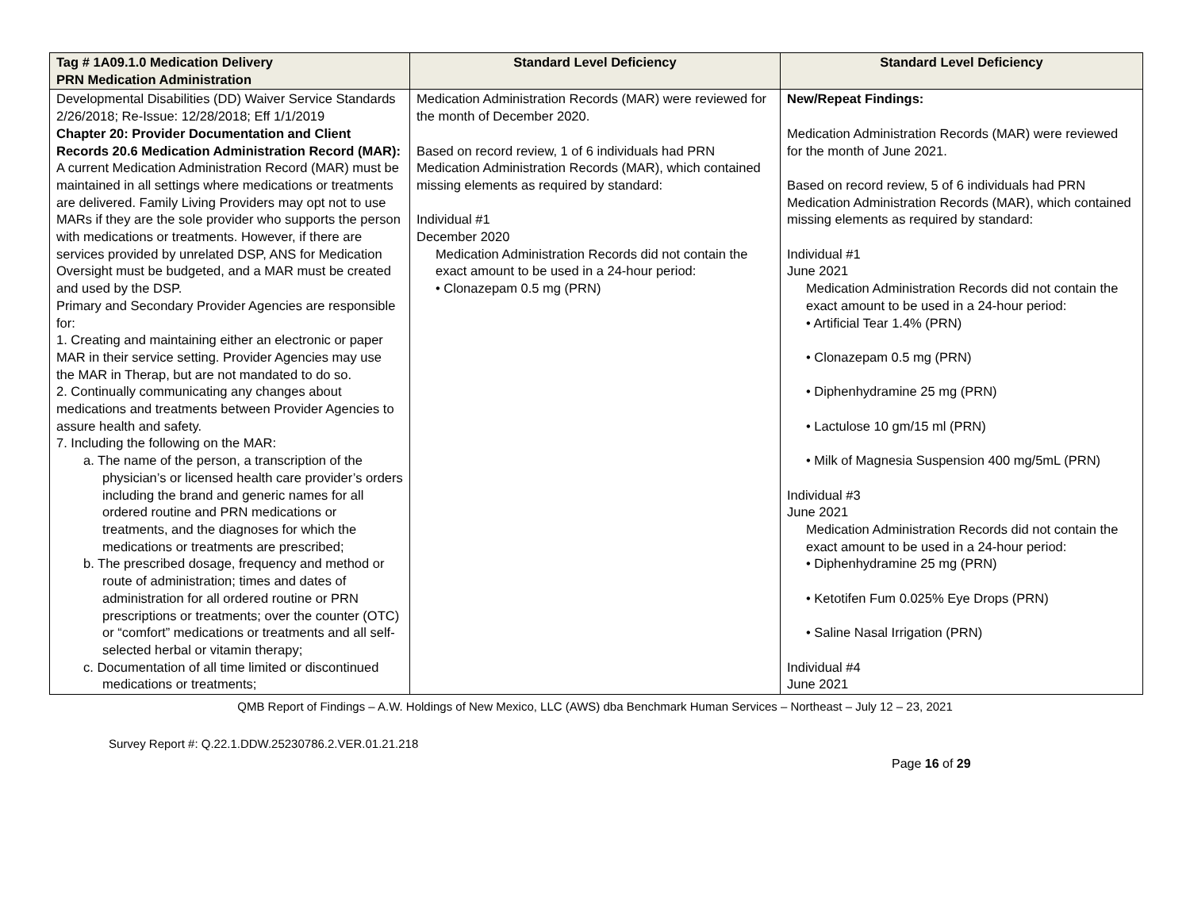| Tag # 1A09.1.0 Medication Delivery PRN Medication Administration | Standard Level Deficiency | Standard Level Deficiency |
| --- | --- | --- |
| Developmental Disabilities (DD) Waiver Service Standards 2/26/2018; Re-Issue: 12/28/2018; Eff 1/1/2019 Chapter 20: Provider Documentation and Client Records 20.6 Medication Administration Record (MAR): A current Medication Administration Record (MAR) must be maintained in all settings where medications or treatments are delivered. Family Living Providers may opt not to use MARs if they are the sole provider who supports the person with medications or treatments. However, if there are services provided by unrelated DSP, ANS for Medication Oversight must be budgeted, and a MAR must be created and used by the DSP. Primary and Secondary Provider Agencies are responsible for: 1. Creating and maintaining either an electronic or paper MAR in their service setting. Provider Agencies may use the MAR in Therap, but are not mandated to do so. 2. Continually communicating any changes about medications and treatments between Provider Agencies to assure health and safety. 7. Including the following on the MAR: a. The name of the person, a transcription of the physician’s or licensed health care provider’s orders including the brand and generic names for all ordered routine and PRN medications or treatments, and the diagnoses for which the medications or treatments are prescribed; b. The prescribed dosage, frequency and method or route of administration; times and dates of administration for all ordered routine or PRN prescriptions or treatments; over the counter (OTC) or “comfort” medications or treatments and all self-selected herbal or vitamin therapy; c. Documentation of all time limited or discontinued medications or treatments; | Medication Administration Records (MAR) were reviewed for the month of December 2020. Based on record review, 1 of 6 individuals had PRN Medication Administration Records (MAR), which contained missing elements as required by standard: Individual #1 December 2020 Medication Administration Records did not contain the exact amount to be used in a 24-hour period: • Clonazepam 0.5 mg (PRN) | New/Repeat Findings: Medication Administration Records (MAR) were reviewed for the month of June 2021. Based on record review, 5 of 6 individuals had PRN Medication Administration Records (MAR), which contained missing elements as required by standard: Individual #1 June 2021 Medication Administration Records did not contain the exact amount to be used in a 24-hour period: • Artificial Tear 1.4% (PRN) • Clonazepam 0.5 mg (PRN) • Diphenhydramine 25 mg (PRN) • Lactulose 10 gm/15 ml (PRN) • Milk of Magnesia Suspension 400 mg/5mL (PRN) Individual #3 June 2021 Medication Administration Records did not contain the exact amount to be used in a 24-hour period: • Diphenhydramine 25 mg (PRN) • Ketotifen Fum 0.025% Eye Drops (PRN) • Saline Nasal Irrigation (PRN) Individual #4 June 2021 |
QMB Report of Findings – A.W. Holdings of New Mexico, LLC (AWS) dba Benchmark Human Services – Northeast – July 12 – 23, 2021
Survey Report #: Q.22.1.DDW.25230786.2.VER.01.21.218
Page 16 of 29